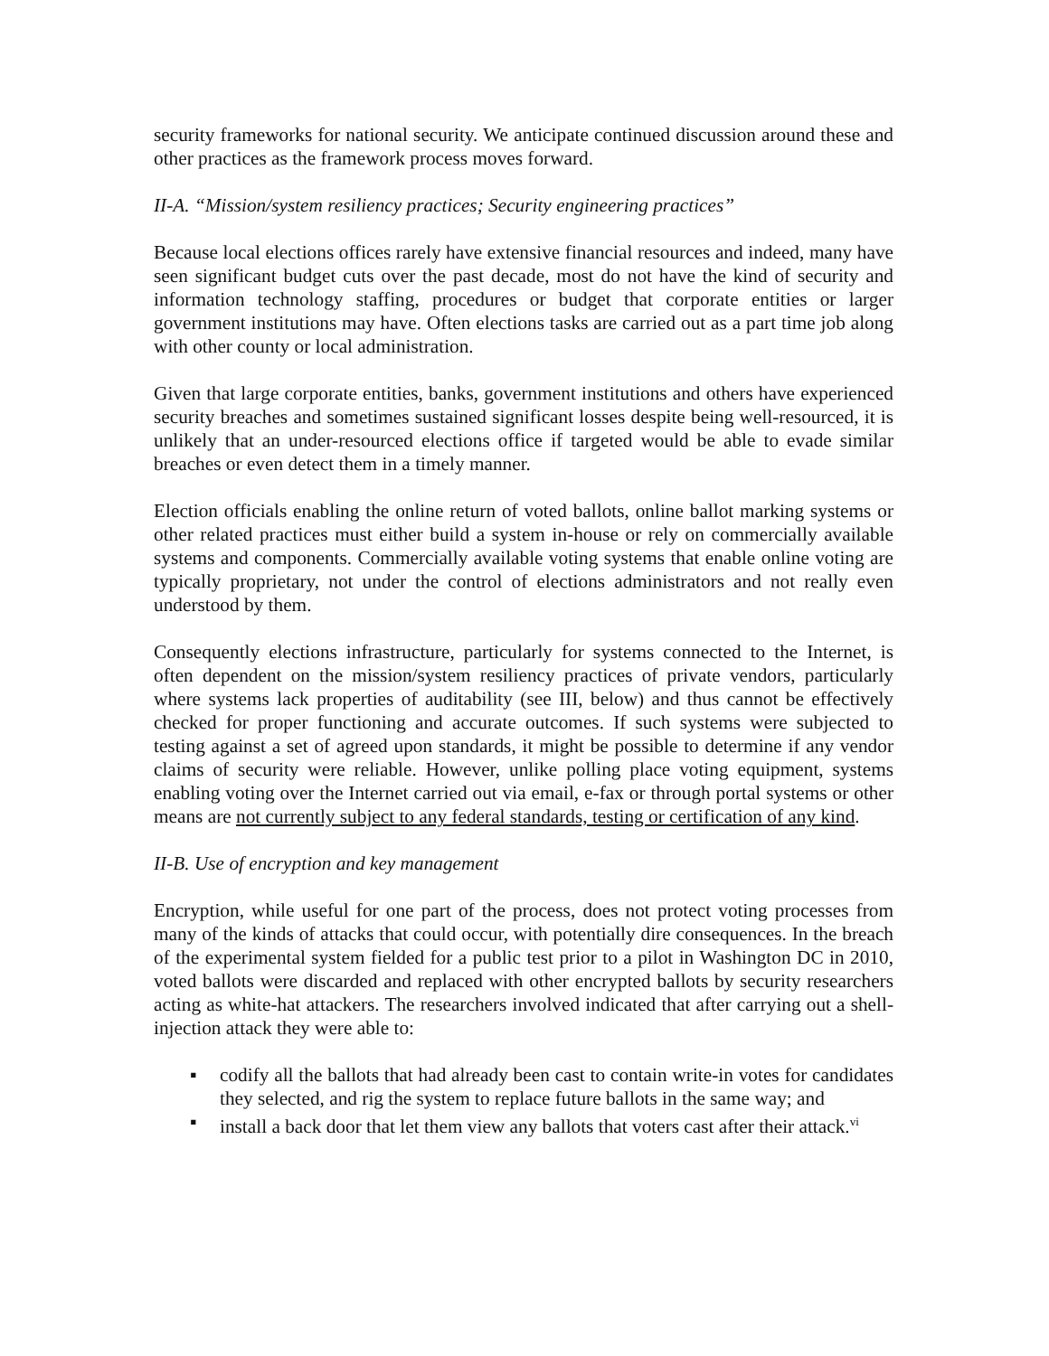security frameworks for national security. We anticipate continued discussion around these and other practices as the framework process moves forward.
II-A. “Mission/system resiliency practices; Security engineering practices”
Because local elections offices rarely have extensive financial resources and indeed, many have seen significant budget cuts over the past decade, most do not have the kind of security and information technology staffing, procedures or budget that corporate entities or larger government institutions may have. Often elections tasks are carried out as a part time job along with other county or local administration.
Given that large corporate entities, banks, government institutions and others have experienced security breaches and sometimes sustained significant losses despite being well-resourced, it is unlikely that an under-resourced elections office if targeted would be able to evade similar breaches or even detect them in a timely manner.
Election officials enabling the online return of voted ballots, online ballot marking systems or other related practices must either build a system in-house or rely on commercially available systems and components. Commercially available voting systems that enable online voting are typically proprietary, not under the control of elections administrators and not really even understood by them.
Consequently elections infrastructure, particularly for systems connected to the Internet, is often dependent on the mission/system resiliency practices of private vendors, particularly where systems lack properties of auditability (see III, below) and thus cannot be effectively checked for proper functioning and accurate outcomes. If such systems were subjected to testing against a set of agreed upon standards, it might be possible to determine if any vendor claims of security were reliable. However, unlike polling place voting equipment, systems enabling voting over the Internet carried out via email, e-fax or through portal systems or other means are not currently subject to any federal standards, testing or certification of any kind.
II-B. Use of encryption and key management
Encryption, while useful for one part of the process, does not protect voting processes from many of the kinds of attacks that could occur, with potentially dire consequences. In the breach of the experimental system fielded for a public test prior to a pilot in Washington DC in 2010, voted ballots were discarded and replaced with other encrypted ballots by security researchers acting as white-hat attackers. The researchers involved indicated that after carrying out a shell-injection attack they were able to:
▪ codify all the ballots that had already been cast to contain write-in votes for candidates they selected, and rig the system to replace future ballots in the same way; and
▪ install a back door that let them view any ballots that voters cast after their attack.<sup>vi</sup>